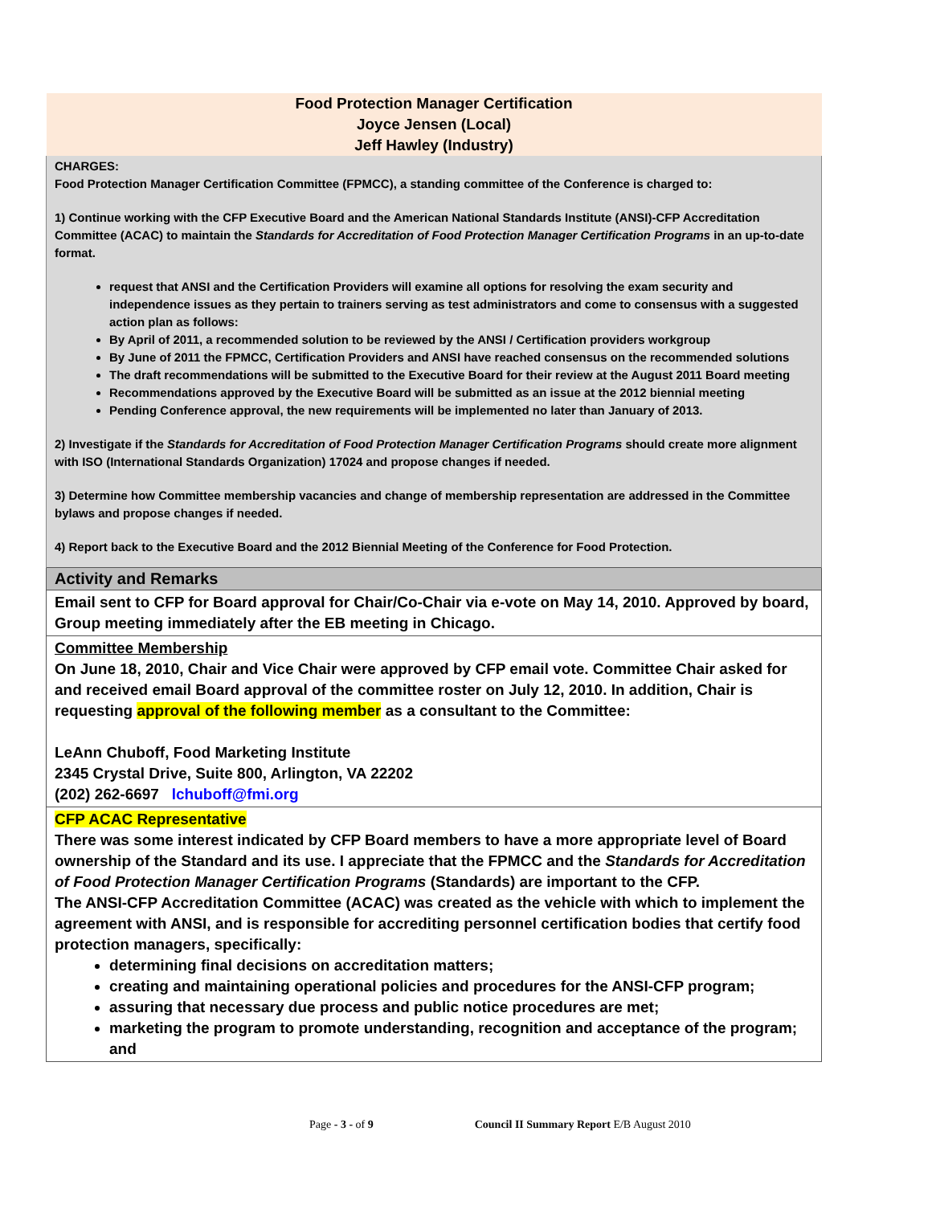| Food Protection Manager Certification Joyce Jensen (Local) Jeff Hawley (Industry) |
| CHARGES: Food Protection Manager Certification Committee (FPMCC), a standing committee of the Conference is charged to: 1) Continue working with the CFP Executive Board and the American National Standards Institute (ANSI)-CFP Accreditation Committee (ACAC) to maintain the Standards for Accreditation of Food Protection Manager Certification Programs in an up-to-date format. request that ANSI and the Certification Providers will examine all options for resolving the exam security and independence issues as they pertain to trainers serving as test administrators and come to consensus with a suggested action plan as follows: By April of 2011, a recommended solution to be reviewed by the ANSI / Certification providers workgroup By June of 2011 the FPMCC, Certification Providers and ANSI have reached consensus on the recommended solutions The draft recommendations will be submitted to the Executive Board for their review at the August 2011 Board meeting Recommendations approved by the Executive Board will be submitted as an issue at the 2012 biennial meeting Pending Conference approval, the new requirements will be implemented no later than January of 2013. 2) Investigate if the Standards for Accreditation of Food Protection Manager Certification Programs should create more alignment with ISO (International Standards Organization) 17024 and propose changes if needed. 3) Determine how Committee membership vacancies and change of membership representation are addressed in the Committee bylaws and propose changes if needed. 4) Report back to the Executive Board and the 2012 Biennial Meeting of the Conference for Food Protection. |
| Activity and Remarks |
| Email sent to CFP for Board approval for Chair/Co-Chair via e-vote on May 14, 2010. Approved by board, Group meeting immediately after the EB meeting in Chicago. |
| Committee Membership On June 18, 2010, Chair and Vice Chair were approved by CFP email vote. Committee Chair asked for and received email Board approval of the committee roster on July 12, 2010. In addition, Chair is requesting approval of the following member as a consultant to the Committee: LeAnn Chuboff, Food Marketing Institute 2345 Crystal Drive, Suite 800, Arlington, VA 22202 (202) 262-6697 lchuboff@fmi.org |
| CFP ACAC Representative There was some interest indicated by CFP Board members to have a more appropriate level of Board ownership of the Standard and its use. I appreciate that the FPMCC and the Standards for Accreditation of Food Protection Manager Certification Programs (Standards) are important to the CFP. The ANSI-CFP Accreditation Committee (ACAC) was created as the vehicle with which to implement the agreement with ANSI, and is responsible for accrediting personnel certification bodies that certify food protection managers, specifically: determining final decisions on accreditation matters; creating and maintaining operational policies and procedures for the ANSI-CFP program; assuring that necessary due process and public notice procedures are met; marketing the program to promote understanding, recognition and acceptance of the program; and |
Page - 3 - of 9 Council II Summary Report E/B August 2010